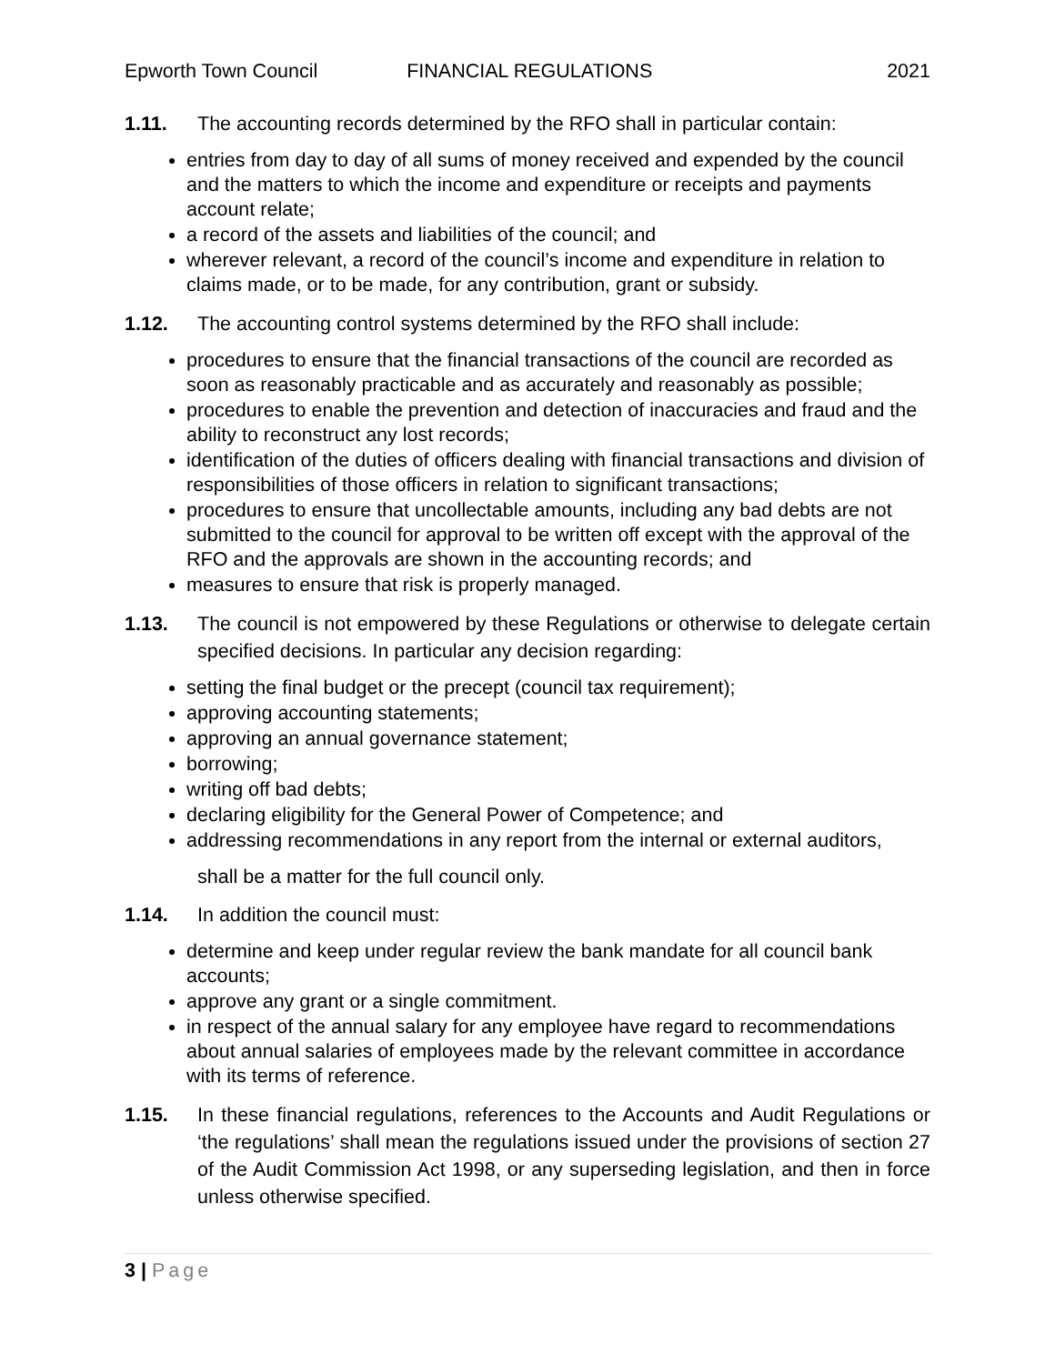Epworth Town Council FINANCIAL REGULATIONS 2021
1.11. The accounting records determined by the RFO shall in particular contain:
entries from day to day of all sums of money received and expended by the council and the matters to which the income and expenditure or receipts and payments account relate;
a record of the assets and liabilities of the council; and
wherever relevant, a record of the council’s income and expenditure in relation to claims made, or to be made, for any contribution, grant or subsidy.
1.12. The accounting control systems determined by the RFO shall include:
procedures to ensure that the financial transactions of the council are recorded as soon as reasonably practicable and as accurately and reasonably as possible;
procedures to enable the prevention and detection of inaccuracies and fraud and the ability to reconstruct any lost records;
identification of the duties of officers dealing with financial transactions and division of responsibilities of those officers in relation to significant transactions;
procedures to ensure that uncollectable amounts, including any bad debts are not submitted to the council for approval to be written off except with the approval of the RFO and the approvals are shown in the accounting records; and
measures to ensure that risk is properly managed.
1.13. The council is not empowered by these Regulations or otherwise to delegate certain specified decisions. In particular any decision regarding:
setting the final budget or the precept (council tax requirement);
approving accounting statements;
approving an annual governance statement;
borrowing;
writing off bad debts;
declaring eligibility for the General Power of Competence; and
addressing recommendations in any report from the internal or external auditors,
shall be a matter for the full council only.
1.14. In addition the council must:
determine and keep under regular review the bank mandate for all council bank accounts;
approve any grant or a single commitment.
in respect of the annual salary for any employee have regard to recommendations about annual salaries of employees made by the relevant committee in accordance with its terms of reference.
1.15. In these financial regulations, references to the Accounts and Audit Regulations or ‘the regulations’ shall mean the regulations issued under the provisions of section 27 of the Audit Commission Act 1998, or any superseding legislation, and then in force unless otherwise specified.
3 | Page